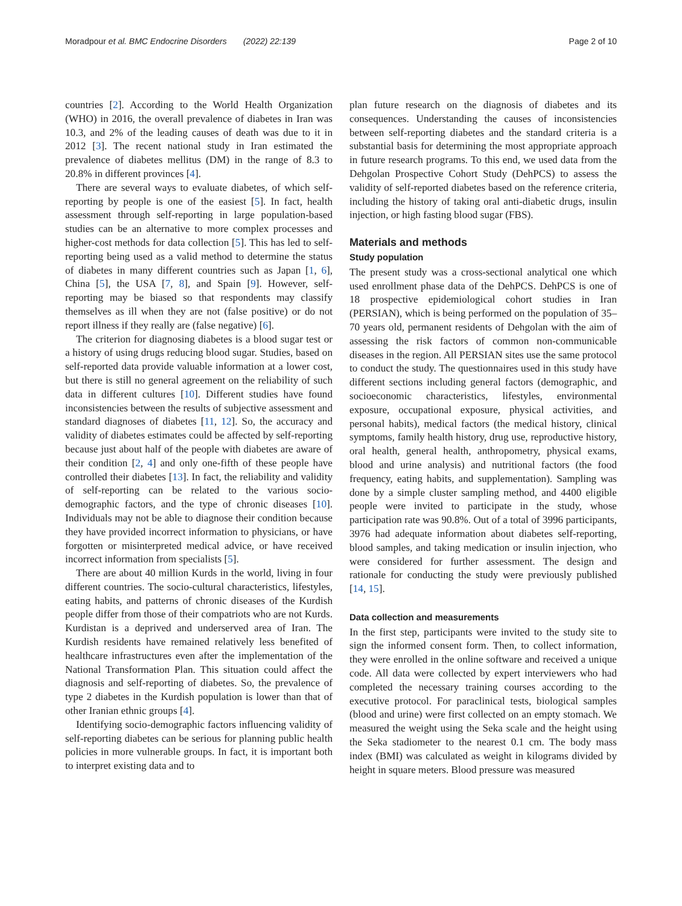Moradpour et al. BMC Endocrine Disorders (2022) 22:139 Page 2 of 10
countries [2]. According to the World Health Organization (WHO) in 2016, the overall prevalence of diabetes in Iran was 10.3, and 2% of the leading causes of death was due to it in 2012 [3]. The recent national study in Iran estimated the prevalence of diabetes mellitus (DM) in the range of 8.3 to 20.8% in different provinces [4].
There are several ways to evaluate diabetes, of which self-reporting by people is one of the easiest [5]. In fact, health assessment through self-reporting in large population-based studies can be an alternative to more complex processes and higher-cost methods for data collection [5]. This has led to self-reporting being used as a valid method to determine the status of diabetes in many different countries such as Japan [1, 6], China [5], the USA [7, 8], and Spain [9]. However, self-reporting may be biased so that respondents may classify themselves as ill when they are not (false positive) or do not report illness if they really are (false negative) [6].
The criterion for diagnosing diabetes is a blood sugar test or a history of using drugs reducing blood sugar. Studies, based on self-reported data provide valuable information at a lower cost, but there is still no general agreement on the reliability of such data in different cultures [10]. Different studies have found inconsistencies between the results of subjective assessment and standard diagnoses of diabetes [11, 12]. So, the accuracy and validity of diabetes estimates could be affected by self-reporting because just about half of the people with diabetes are aware of their condition [2, 4] and only one-fifth of these people have controlled their diabetes [13]. In fact, the reliability and validity of self-reporting can be related to the various socio-demographic factors, and the type of chronic diseases [10]. Individuals may not be able to diagnose their condition because they have provided incorrect information to physicians, or have forgotten or misinterpreted medical advice, or have received incorrect information from specialists [5].
There are about 40 million Kurds in the world, living in four different countries. The socio-cultural characteristics, lifestyles, eating habits, and patterns of chronic diseases of the Kurdish people differ from those of their compatriots who are not Kurds. Kurdistan is a deprived and underserved area of Iran. The Kurdish residents have remained relatively less benefited of healthcare infrastructures even after the implementation of the National Transformation Plan. This situation could affect the diagnosis and self-reporting of diabetes. So, the prevalence of type 2 diabetes in the Kurdish population is lower than that of other Iranian ethnic groups [4].
Identifying socio-demographic factors influencing validity of self-reporting diabetes can be serious for planning public health policies in more vulnerable groups. In fact, it is important both to interpret existing data and to
plan future research on the diagnosis of diabetes and its consequences. Understanding the causes of inconsistencies between self-reporting diabetes and the standard criteria is a substantial basis for determining the most appropriate approach in future research programs. To this end, we used data from the Dehgolan Prospective Cohort Study (DehPCS) to assess the validity of self-reported diabetes based on the reference criteria, including the history of taking oral anti-diabetic drugs, insulin injection, or high fasting blood sugar (FBS).
Materials and methods
Study population
The present study was a cross-sectional analytical one which used enrollment phase data of the DehPCS. DehPCS is one of 18 prospective epidemiological cohort studies in Iran (PERSIAN), which is being performed on the population of 35–70 years old, permanent residents of Dehgolan with the aim of assessing the risk factors of common non-communicable diseases in the region. All PERSIAN sites use the same protocol to conduct the study. The questionnaires used in this study have different sections including general factors (demographic, and socioeconomic characteristics, lifestyles, environmental exposure, occupational exposure, physical activities, and personal habits), medical factors (the medical history, clinical symptoms, family health history, drug use, reproductive history, oral health, general health, anthropometry, physical exams, blood and urine analysis) and nutritional factors (the food frequency, eating habits, and supplementation). Sampling was done by a simple cluster sampling method, and 4400 eligible people were invited to participate in the study, whose participation rate was 90.8%. Out of a total of 3996 participants, 3976 had adequate information about diabetes self-reporting, blood samples, and taking medication or insulin injection, who were considered for further assessment. The design and rationale for conducting the study were previously published [14, 15].
Data collection and measurements
In the first step, participants were invited to the study site to sign the informed consent form. Then, to collect information, they were enrolled in the online software and received a unique code. All data were collected by expert interviewers who had completed the necessary training courses according to the executive protocol. For paraclinical tests, biological samples (blood and urine) were first collected on an empty stomach. We measured the weight using the Seka scale and the height using the Seka stadiometer to the nearest 0.1 cm. The body mass index (BMI) was calculated as weight in kilograms divided by height in square meters. Blood pressure was measured